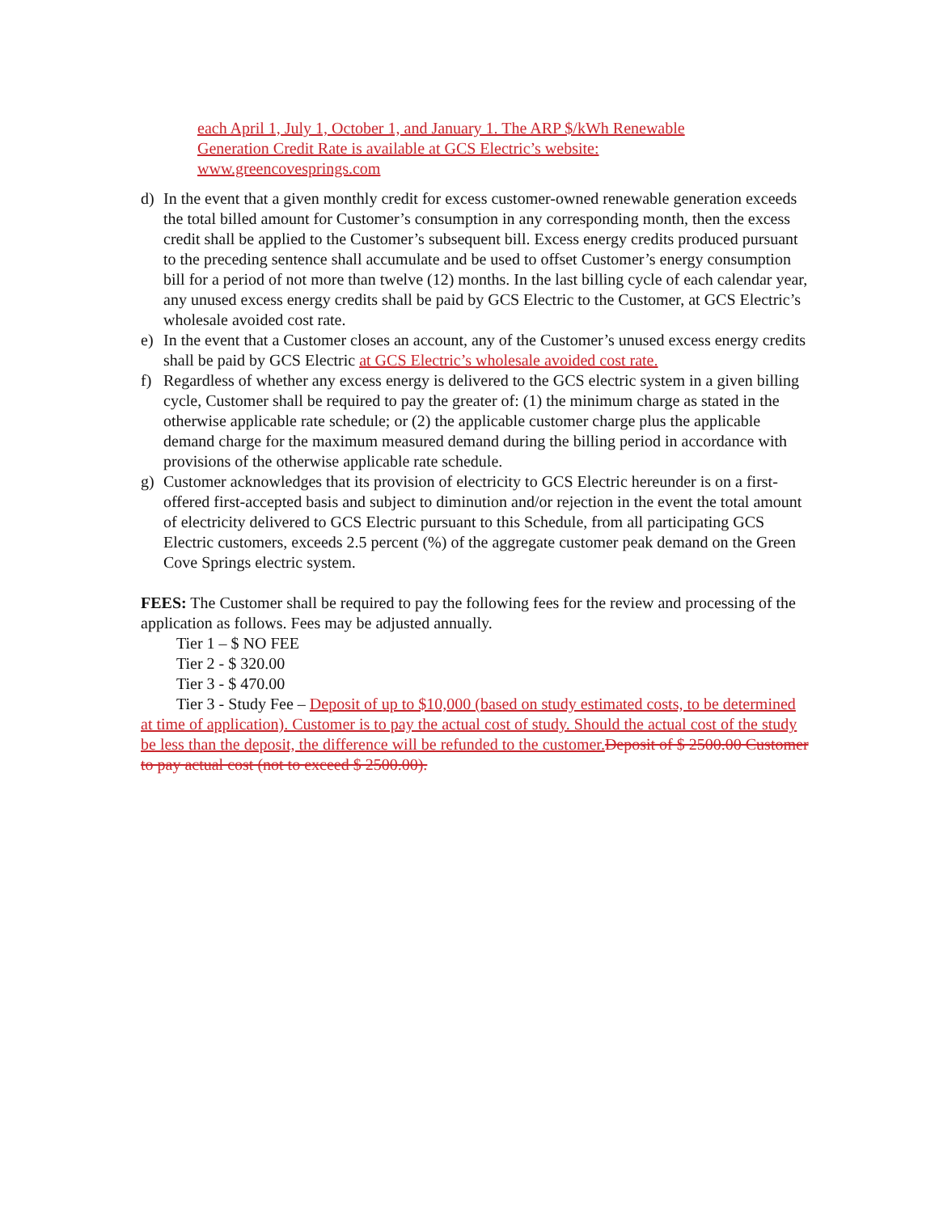each April 1, July 1, October 1, and January 1. The ARP $/kWh Renewable Generation Credit Rate is available at GCS Electric’s website: www.greencovesprings.com
d) In the event that a given monthly credit for excess customer-owned renewable generation exceeds the total billed amount for Customer’s consumption in any corresponding month, then the excess credit shall be applied to the Customer’s subsequent bill. Excess energy credits produced pursuant to the preceding sentence shall accumulate and be used to offset Customer’s energy consumption bill for a period of not more than twelve (12) months. In the last billing cycle of each calendar year, any unused excess energy credits shall be paid by GCS Electric to the Customer, at GCS Electric’s wholesale avoided cost rate.
e) In the event that a Customer closes an account, any of the Customer’s unused excess energy credits shall be paid by GCS Electric at GCS Electric’s wholesale avoided cost rate.
f) Regardless of whether any excess energy is delivered to the GCS electric system in a given billing cycle, Customer shall be required to pay the greater of: (1) the minimum charge as stated in the otherwise applicable rate schedule; or (2) the applicable customer charge plus the applicable demand charge for the maximum measured demand during the billing period in accordance with provisions of the otherwise applicable rate schedule.
g) Customer acknowledges that its provision of electricity to GCS Electric hereunder is on a first-offered first-accepted basis and subject to diminution and/or rejection in the event the total amount of electricity delivered to GCS Electric pursuant to this Schedule, from all participating GCS Electric customers, exceeds 2.5 percent (%) of the aggregate customer peak demand on the Green Cove Springs electric system.
FEES: The Customer shall be required to pay the following fees for the review and processing of the application as follows. Fees may be adjusted annually.
Tier 1 – $ NO FEE
Tier 2 - $ 320.00
Tier 3 - $ 470.00
Tier 3 - Study Fee – Deposit of up to $10,000 (based on study estimated costs, to be determined at time of application). Customer is to pay the actual cost of study. Should the actual cost of the study be less than the deposit, the difference will be refunded to the customer. Deposit of $ 2500.00 Customer to pay actual cost (not to exceed $ 2500.00).